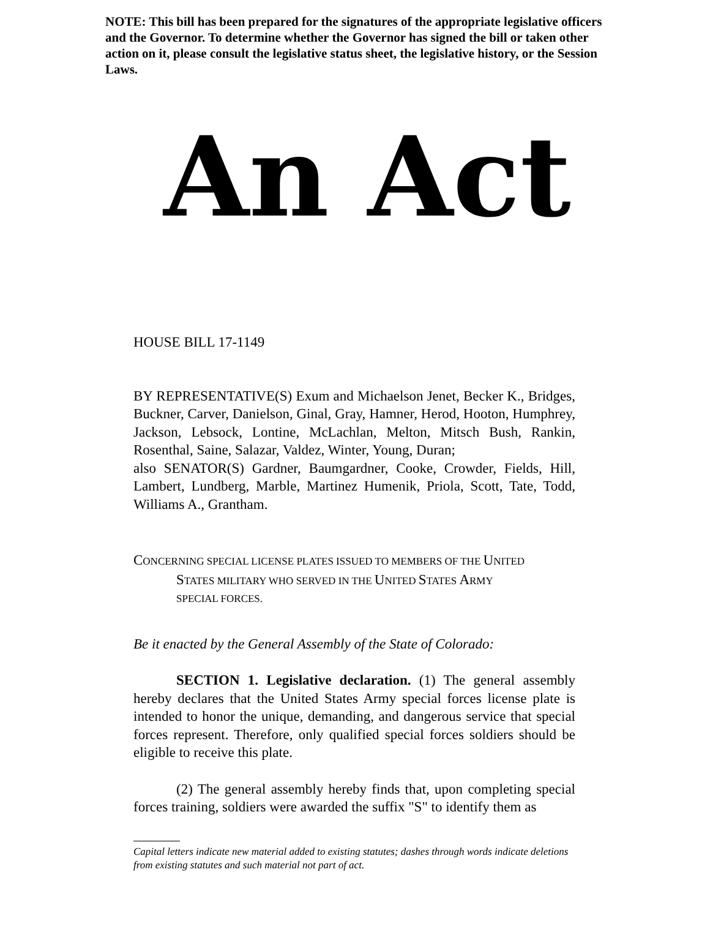NOTE: This bill has been prepared for the signatures of the appropriate legislative officers and the Governor. To determine whether the Governor has signed the bill or taken other action on it, please consult the legislative status sheet, the legislative history, or the Session Laws.
An Act
HOUSE BILL 17-1149
BY REPRESENTATIVE(S) Exum and Michaelson Jenet, Becker K., Bridges, Buckner, Carver, Danielson, Ginal, Gray, Hamner, Herod, Hooton, Humphrey, Jackson, Lebsock, Lontine, McLachlan, Melton, Mitsch Bush, Rankin, Rosenthal, Saine, Salazar, Valdez, Winter, Young, Duran;
also SENATOR(S) Gardner, Baumgardner, Cooke, Crowder, Fields, Hill, Lambert, Lundberg, Marble, Martinez Humenik, Priola, Scott, Tate, Todd, Williams A., Grantham.
CONCERNING SPECIAL LICENSE PLATES ISSUED TO MEMBERS OF THE UNITED
STATES MILITARY WHO SERVED IN THE UNITED STATES ARMY
SPECIAL FORCES.
Be it enacted by the General Assembly of the State of Colorado:
SECTION 1. Legislative declaration. (1) The general assembly hereby declares that the United States Army special forces license plate is intended to honor the unique, demanding, and dangerous service that special forces represent. Therefore, only qualified special forces soldiers should be eligible to receive this plate.
(2) The general assembly hereby finds that, upon completing special forces training, soldiers were awarded the suffix "S" to identify them as
Capital letters indicate new material added to existing statutes; dashes through words indicate deletions from existing statutes and such material not part of act.